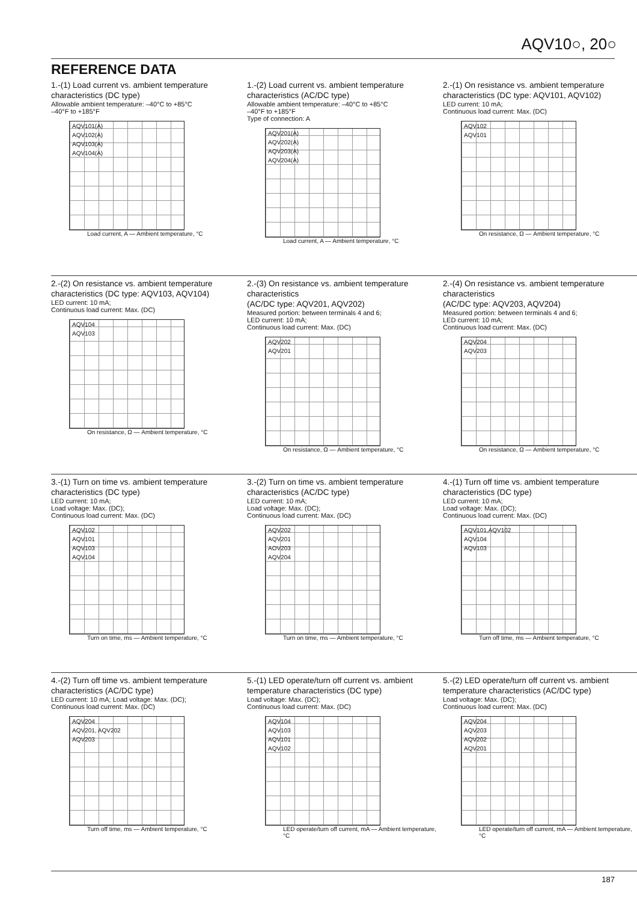AQV10○, 20○
REFERENCE DATA
1.-(1) Load current vs. ambient temperature characteristics (DC type)
Allowable ambient temperature: –40°C to +85°C
–40°F to +185°F
AQV101(A)
AQV102(A)
AQV103(A)
AQV104(A)
Load current, A — Ambient temperature, °C
1.-(2) Load current vs. ambient temperature characteristics (AC/DC type)
Allowable ambient temperature: –40°C to +85°C
–40°F to +185°F
Type of connection: A
AQV201(A)
AQV202(A)
AQV203(A)
AQV204(A)
Load current, A — Ambient temperature, °C
2.-(1) On resistance vs. ambient temperature characteristics (DC type: AQV101, AQV102)
LED current: 10 mA;
Continuous load current: Max. (DC)
AQV102
AQV101
On resistance, Ω — Ambient temperature, °C
2.-(2) On resistance vs. ambient temperature characteristics (DC type: AQV103, AQV104)
LED current: 10 mA;
Continuous load current: Max. (DC)
AQV104
AQV103
On resistance, Ω — Ambient temperature, °C
2.-(3) On resistance vs. ambient temperature characteristics
(AC/DC type: AQV201, AQV202)
Measured portion: between terminals 4 and 6;
LED current: 10 mA;
Continuous load current: Max. (DC)
AQV202
AQV201
On resistance, Ω — Ambient temperature, °C
2.-(4) On resistance vs. ambient temperature characteristics
(AC/DC type: AQV203, AQV204)
Measured portion: between terminals 4 and 6;
LED current: 10 mA;
Continuous load current: Max. (DC)
AQV204
AQV203
On resistance, Ω — Ambient temperature, °C
3.-(1) Turn on time vs. ambient temperature characteristics (DC type)
LED current: 10 mA;
Load voltage: Max. (DC);
Continuous load current: Max. (DC)
AQV102
AQV101
AQV103
AQV104
Turn on time, ms — Ambient temperature, °C
3.-(2) Turn on time vs. ambient temperature characteristics (AC/DC type)
LED current: 10 mA;
Load voltage: Max. (DC);
Continuous load current: Max. (DC)
AQV202
AQV201
AOV203
AQV204
Turn on time, ms — Ambient temperature, °C
4.-(1) Turn off time vs. ambient temperature characteristics (DC type)
LED current: 10 mA;
Load voltage: Max. (DC);
Continuous load current: Max. (DC)
AQV101,AQV102
AQV104
AQV103
Turn off time, ms — Ambient temperature, °C
4.-(2) Turn off time vs. ambient temperature characteristics (AC/DC type)
LED current: 10 mA; Load voltage: Max. (DC);
Continuous load current: Max. (DC)
AQV204
AQV201, AQV202
AQV203
Turn off time, ms — Ambient temperature, °C
5.-(1) LED operate/turn off current vs. ambient temperature characteristics (DC type)
Load voltage: Max. (DC);
Continuous load current: Max. (DC)
AQV104
AQV103
AQV101
AQV102
LED operate/turn off current, mA — Ambient temperature, °C
5.-(2) LED operate/turn off current vs. ambient temperature characteristics (AC/DC type)
Load voltage: Max. (DC);
Continuous load current: Max. (DC)
AQV204
AQV203
AQV202
AQV201
LED operate/turn off current, mA — Ambient temperature, °C
187